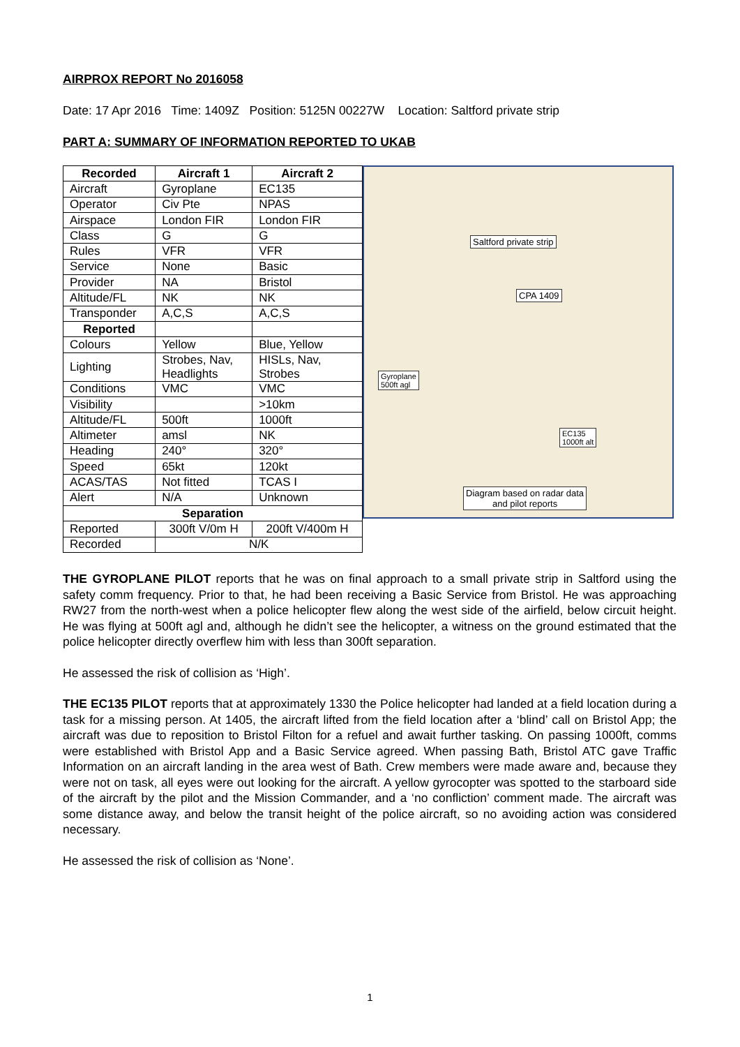AIRPROX REPORT No 2016058
Date: 17 Apr 2016 Time: 1409Z Position: 5125N 00227W Location: Saltford private strip
PART A: SUMMARY OF INFORMATION REPORTED TO UKAB
| Recorded | Aircraft 1 | Aircraft 2 |
| --- | --- | --- |
| Aircraft | Gyroplane | EC135 |
| Operator | Civ Pte | NPAS |
| Airspace | London FIR | London FIR |
| Class | G | G |
| Rules | VFR | VFR |
| Service | None | Basic |
| Provider | NA | Bristol |
| Altitude/FL | NK | NK |
| Transponder | A,C,S | A,C,S |
| Reported | | |
| Colours | Yellow | Blue, Yellow |
| Lighting | Strobes, Nav, Headlights | HISLs, Nav, Strobes |
| Conditions | VMC | VMC |
| Visibility | | >10km |
| Altitude/FL | 500ft | 1000ft |
| Altimeter | amsl | NK |
| Heading | 240° | 320° |
| Speed | 65kt | 120kt |
| ACAS/TAS | Not fitted | TCAS I |
| Alert | N/A | Unknown |
| Separation | | |
| Reported | 300ft V/0m H | 200ft V/400m H |
| Recorded | N/K | |
Saltford private strip
CPA 1409
Gyroplane
500ft agl
EC135
1000ft alt
Diagram based on radar data
and pilot reports
THE GYROPLANE PILOT reports that he was on final approach to a small private strip in Saltford using the safety comm frequency. Prior to that, he had been receiving a Basic Service from Bristol. He was approaching RW27 from the north-west when a police helicopter flew along the west side of the airfield, below circuit height. He was flying at 500ft agl and, although he didn’t see the helicopter, a witness on the ground estimated that the police helicopter directly overflew him with less than 300ft separation.
He assessed the risk of collision as ‘High’.
THE EC135 PILOT reports that at approximately 1330 the Police helicopter had landed at a field location during a task for a missing person. At 1405, the aircraft lifted from the field location after a ‘blind’ call on Bristol App; the aircraft was due to reposition to Bristol Filton for a refuel and await further tasking. On passing 1000ft, comms were established with Bristol App and a Basic Service agreed. When passing Bath, Bristol ATC gave Traffic Information on an aircraft landing in the area west of Bath. Crew members were made aware and, because they were not on task, all eyes were out looking for the aircraft. A yellow gyrocopter was spotted to the starboard side of the aircraft by the pilot and the Mission Commander, and a ‘no confliction’ comment made. The aircraft was some distance away, and below the transit height of the police aircraft, so no avoiding action was considered necessary.
He assessed the risk of collision as ‘None’.
1